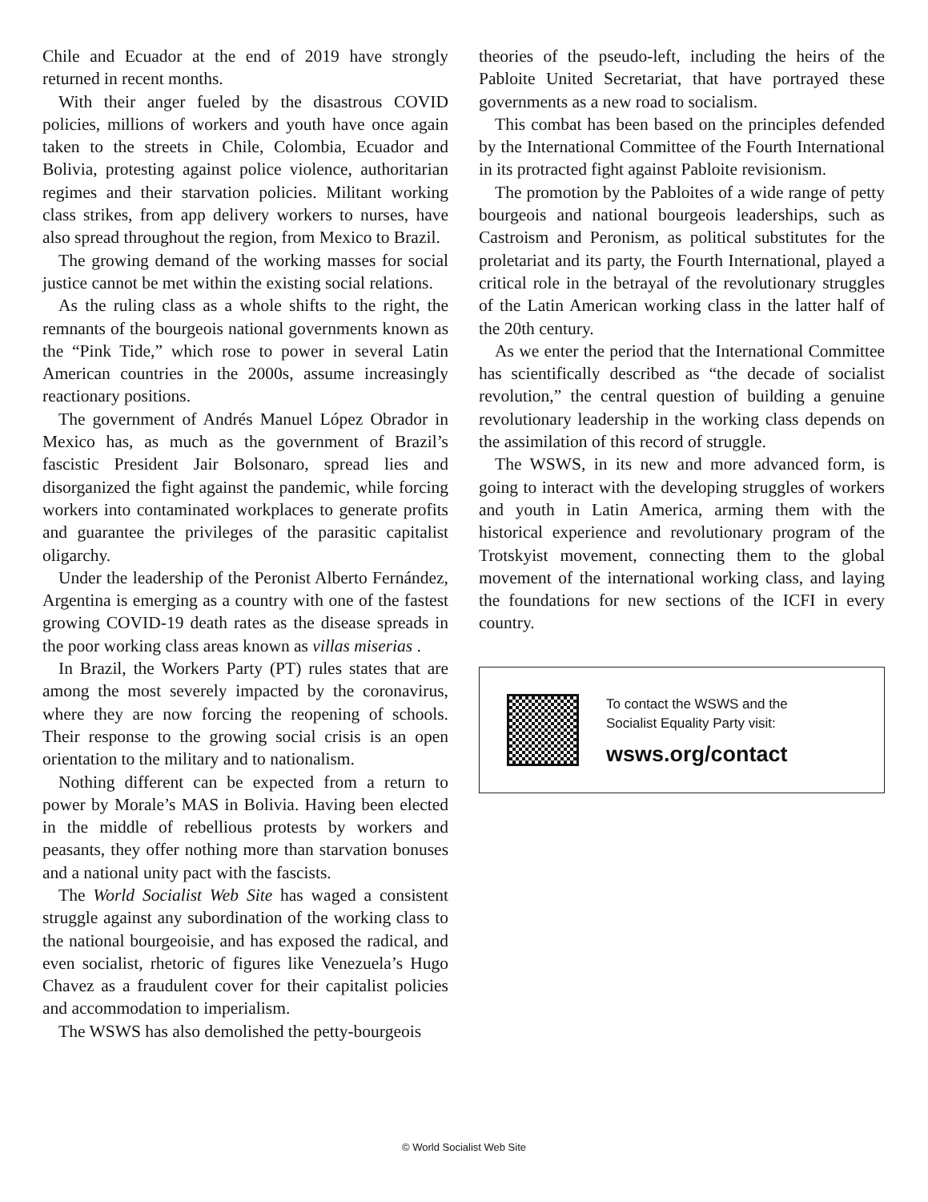Chile and Ecuador at the end of 2019 have strongly returned in recent months.
With their anger fueled by the disastrous COVID policies, millions of workers and youth have once again taken to the streets in Chile, Colombia, Ecuador and Bolivia, protesting against police violence, authoritarian regimes and their starvation policies. Militant working class strikes, from app delivery workers to nurses, have also spread throughout the region, from Mexico to Brazil.
The growing demand of the working masses for social justice cannot be met within the existing social relations.
As the ruling class as a whole shifts to the right, the remnants of the bourgeois national governments known as the “Pink Tide,” which rose to power in several Latin American countries in the 2000s, assume increasingly reactionary positions.
The government of Andrés Manuel López Obrador in Mexico has, as much as the government of Brazil’s fascistic President Jair Bolsonaro, spread lies and disorganized the fight against the pandemic, while forcing workers into contaminated workplaces to generate profits and guarantee the privileges of the parasitic capitalist oligarchy.
Under the leadership of the Peronist Alberto Fernández, Argentina is emerging as a country with one of the fastest growing COVID-19 death rates as the disease spreads in the poor working class areas known as villas miserias .
In Brazil, the Workers Party (PT) rules states that are among the most severely impacted by the coronavirus, where they are now forcing the reopening of schools. Their response to the growing social crisis is an open orientation to the military and to nationalism.
Nothing different can be expected from a return to power by Morale’s MAS in Bolivia. Having been elected in the middle of rebellious protests by workers and peasants, they offer nothing more than starvation bonuses and a national unity pact with the fascists.
The World Socialist Web Site has waged a consistent struggle against any subordination of the working class to the national bourgeoisie, and has exposed the radical, and even socialist, rhetoric of figures like Venezuela’s Hugo Chavez as a fraudulent cover for their capitalist policies and accommodation to imperialism.
The WSWS has also demolished the petty-bourgeois
theories of the pseudo-left, including the heirs of the Pabloite United Secretariat, that have portrayed these governments as a new road to socialism.
This combat has been based on the principles defended by the International Committee of the Fourth International in its protracted fight against Pabloite revisionism.
The promotion by the Pabloites of a wide range of petty bourgeois and national bourgeois leaderships, such as Castroism and Peronism, as political substitutes for the proletariat and its party, the Fourth International, played a critical role in the betrayal of the revolutionary struggles of the Latin American working class in the latter half of the 20th century.
As we enter the period that the International Committee has scientifically described as “the decade of socialist revolution,” the central question of building a genuine revolutionary leadership in the working class depends on the assimilation of this record of struggle.
The WSWS, in its new and more advanced form, is going to interact with the developing struggles of workers and youth in Latin America, arming them with the historical experience and revolutionary program of the Trotskyist movement, connecting them to the global movement of the international working class, and laying the foundations for new sections of the ICFI in every country.
To contact the WSWS and the
Socialist Equality Party visit:
wsws.org/contact
© World Socialist Web Site